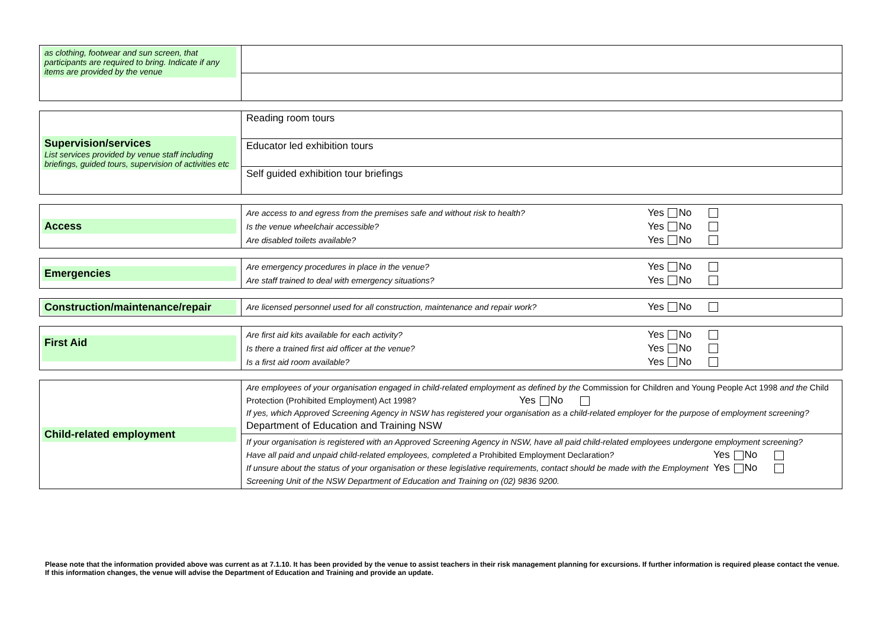| as clothing, footwear and sun screen, that participants are required to bring. Indicate if any items are provided by the venue | |
| Supervision/services List services provided by venue staff including briefings, guided tours, supervision of activities etc | Reading room tours |
| | Educator led exhibition tours |
| | Self guided exhibition tour briefings |
| Access | Are access to and egress from the premises safe and without risk to health? Yes No Is the venue wheelchair accessible? Yes No Are disabled toilets available? Yes No |
| Emergencies | Are emergency procedures in place in the venue? Yes No Are staff trained to deal with emergency situations? Yes No |
| Construction/maintenance/repair | Are licensed personnel used for all construction, maintenance and repair work? Yes No |
| First Aid | Are first aid kits available for each activity? Yes No Is there a trained first aid officer at the venue? Yes No Is a first aid room available? Yes No |
| Child-related employment | Are employees of your organisation engaged in child-related employment as defined by the Commission for Children and Young People Act 1998 and the Child Protection (Prohibited Employment) Act 1998? Yes No If yes, which Approved Screening Agency in NSW has registered your organisation as a child-related employer for the purpose of employment screening? Department of Education and Training NSW |
| | If your organisation is registered with an Approved Screening Agency in NSW, have all paid child-related employees undergone employment screening? Yes No Have all paid and unpaid child-related employees, completed a Prohibited Employment Declaration ? Yes No If unsure about the status of your organisation or these legislative requirements, contact should be made with the Employment Screening Unit of the NSW Department of Education and Training on (02) 9836 9200. |
Please note that the information provided above was current as at 7.1.10. It has been provided by the venue to assist teachers in their risk management planning for excursions. If further information is required please contact the venue. If this information changes, the venue will advise the Department of Education and Training and provide an update.